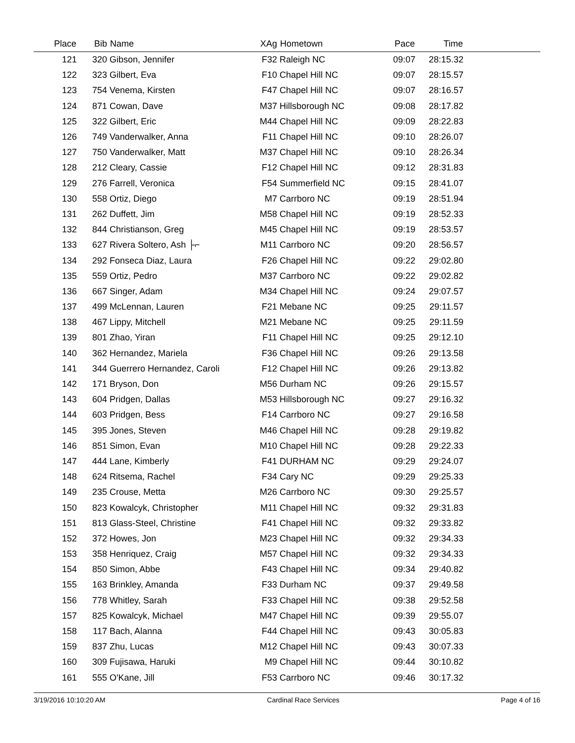| Place | Bib | Name | XAg | Hometown | Pace | Time | |
| --- | --- | --- | --- | --- | --- | --- | --- |
| 121 | 320 | Gibson, Jennifer | F32 | Raleigh NC | 09:07 | 28:15.32 | |
| 122 | 323 | Gilbert, Eva | F10 | Chapel Hill NC | 09:07 | 28:15.57 | |
| 123 | 754 | Venema, Kirsten | F47 | Chapel Hill NC | 09:07 | 28:16.57 | |
| 124 | 871 | Cowan, Dave | M37 | Hillsborough NC | 09:08 | 28:17.82 | |
| 125 | 322 | Gilbert, Eric | M44 | Chapel Hill NC | 09:09 | 28:22.83 | |
| 126 | 749 | Vanderwalker, Anna | F11 | Chapel Hill NC | 09:10 | 28:26.07 | |
| 127 | 750 | Vanderwalker, Matt | M37 | Chapel Hill NC | 09:10 | 28:26.34 | |
| 128 | 212 | Cleary, Cassie | F12 | Chapel Hill NC | 09:12 | 28:31.83 | |
| 129 | 276 | Farrell, Veronica | F54 | Summerfield NC | 09:15 | 28:41.07 | |
| 130 | 558 | Ortiz, Diego | M7 | Carrboro NC | 09:19 | 28:51.94 | |
| 131 | 262 | Duffett, Jim | M58 | Chapel Hill NC | 09:19 | 28:52.33 | |
| 132 | 844 | Christianson, Greg | M45 | Chapel Hill NC | 09:19 | 28:53.57 | |
| 133 | 627 | Rivera Soltero, Ash ├⌐ | M11 | Carrboro NC | 09:20 | 28:56.57 | |
| 134 | 292 | Fonseca Diaz, Laura | F26 | Chapel Hill NC | 09:22 | 29:02.80 | |
| 135 | 559 | Ortiz, Pedro | M37 | Carrboro NC | 09:22 | 29:02.82 | |
| 136 | 667 | Singer, Adam | M34 | Chapel Hill NC | 09:24 | 29:07.57 | |
| 137 | 499 | McLennan, Lauren | F21 | Mebane NC | 09:25 | 29:11.57 | |
| 138 | 467 | Lippy, Mitchell | M21 | Mebane NC | 09:25 | 29:11.59 | |
| 139 | 801 | Zhao, Yiran | F11 | Chapel Hill NC | 09:25 | 29:12.10 | |
| 140 | 362 | Hernandez, Mariela | F36 | Chapel Hill NC | 09:26 | 29:13.58 | |
| 141 | 344 | Guerrero Hernandez, Caroli | F12 | Chapel Hill NC | 09:26 | 29:13.82 | |
| 142 | 171 | Bryson, Don | M56 | Durham NC | 09:26 | 29:15.57 | |
| 143 | 604 | Pridgen, Dallas | M53 | Hillsborough NC | 09:27 | 29:16.32 | |
| 144 | 603 | Pridgen, Bess | F14 | Carrboro NC | 09:27 | 29:16.58 | |
| 145 | 395 | Jones, Steven | M46 | Chapel Hill NC | 09:28 | 29:19.82 | |
| 146 | 851 | Simon, Evan | M10 | Chapel Hill NC | 09:28 | 29:22.33 | |
| 147 | 444 | Lane, Kimberly | F41 | DURHAM NC | 09:29 | 29:24.07 | |
| 148 | 624 | Ritsema, Rachel | F34 | Cary NC | 09:29 | 29:25.33 | |
| 149 | 235 | Crouse, Metta | M26 | Carrboro NC | 09:30 | 29:25.57 | |
| 150 | 823 | Kowalcyk, Christopher | M11 | Chapel Hill NC | 09:32 | 29:31.83 | |
| 151 | 813 | Glass-Steel, Christine | F41 | Chapel Hill NC | 09:32 | 29:33.82 | |
| 152 | 372 | Howes, Jon | M23 | Chapel Hill NC | 09:32 | 29:34.33 | |
| 153 | 358 | Henriquez, Craig | M57 | Chapel Hill NC | 09:32 | 29:34.33 | |
| 154 | 850 | Simon, Abbe | F43 | Chapel Hill NC | 09:34 | 29:40.82 | |
| 155 | 163 | Brinkley, Amanda | F33 | Durham NC | 09:37 | 29:49.58 | |
| 156 | 778 | Whitley, Sarah | F33 | Chapel Hill NC | 09:38 | 29:52.58 | |
| 157 | 825 | Kowalcyk, Michael | M47 | Chapel Hill NC | 09:39 | 29:55.07 | |
| 158 | 117 | Bach, Alanna | F44 | Chapel Hill NC | 09:43 | 30:05.83 | |
| 159 | 837 | Zhu, Lucas | M12 | Chapel Hill NC | 09:43 | 30:07.33 | |
| 160 | 309 | Fujisawa, Haruki | M9 | Chapel Hill NC | 09:44 | 30:10.82 | |
| 161 | 555 | O'Kane, Jill | F53 | Carrboro NC | 09:46 | 30:17.32 | |
3/19/2016 10:10:20 AM Cardinal Race Services Page 4 of 16